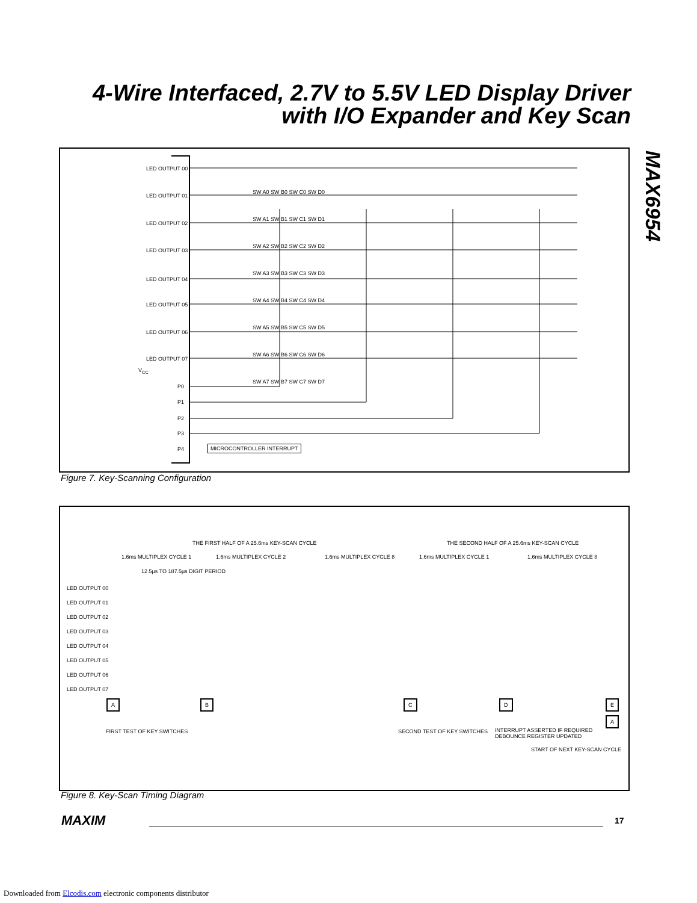4-Wire Interfaced, 2.7V to 5.5V LED Display Driver with I/O Expander and Key Scan
MAX6954
LED OUTPUT 00
LED OUTPUT 01
LED OUTPUT 02
LED OUTPUT 03
LED OUTPUT 04
LED OUTPUT 05
LED OUTPUT 06
LED OUTPUT 07
V<sub>CC</sub>
P0
P1
P2
P3
P4 MICROCONTROLLER INTERRUPT
SW A0 SW B0 SW C0 SW D0
SW A1 SW B1 SW C1 SW D1
SW A2 SW B2 SW C2 SW D2
SW A3 SW B3 SW C3 SW D3
SW A4 SW B4 SW C4 SW D4
SW A5 SW B5 SW C5 SW D5
SW A6 SW B6 SW C6 SW D6
SW A7 SW B7 SW C7 SW D7
Figure 7. Key-Scanning Configuration
THE FIRST HALF OF A 25.6ms KEY-SCAN CYCLE
THE SECOND HALF OF A 25.6ms KEY-SCAN CYCLE
1.6ms MULTIPLEX CYCLE 1 1.6ms MULTIPLEX CYCLE 2 1.6ms MULTIPLEX CYCLE 8 1.6ms MULTIPLEX CYCLE 1 1.6ms MULTIPLEX CYCLE 8
12.5µs TO 187.5µs DIGIT PERIOD
LED OUTPUT 00
LED OUTPUT 01
LED OUTPUT 02
LED OUTPUT 03
LED OUTPUT 04
LED OUTPUT 05
LED OUTPUT 06
LED OUTPUT 07
A B C D E
A
FIRST TEST OF KEY SWITCHES SECOND TEST OF KEY SWITCHES
INTERRUPT ASSERTED IF REQUIRED
DEBOUNCE REGISTER UPDATED
START OF NEXT KEY-SCAN CYCLE
Figure 8. Key-Scan Timing Diagram
MAXIM 17
Downloaded from Elcodis.com electronic components distributor